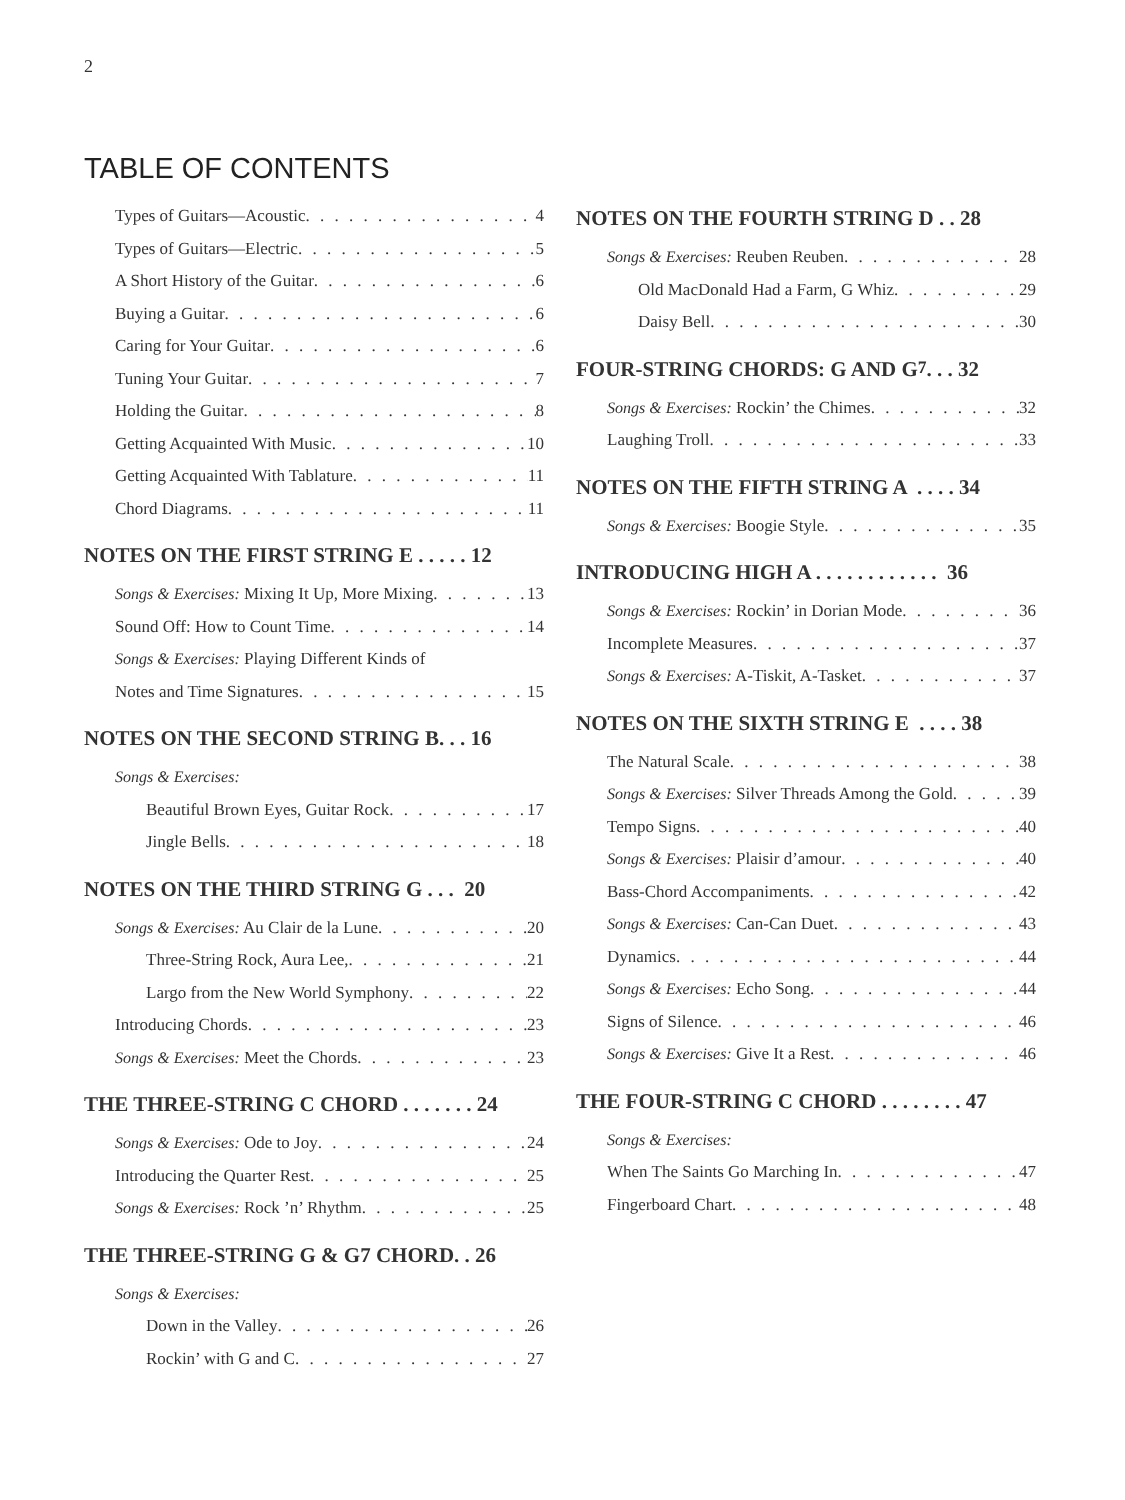2
TABLE OF CONTENTS
Types of Guitars—Acoustic 4
Types of Guitars—Electric 5
A Short History of the Guitar 6
Buying a Guitar 6
Caring for Your Guitar 6
Tuning Your Guitar 7
Holding the Guitar 8
Getting Acquainted With Music 10
Getting Acquainted With Tablature 11
Chord Diagrams 11
NOTES ON THE FIRST STRING E . . . . . 12
Songs & Exercises: Mixing It Up, More Mixing 13
Sound Off: How to Count Time 14
Songs & Exercises: Playing Different Kinds of
Notes and Time Signatures 15
NOTES ON THE SECOND STRING B. . . 16
Songs & Exercises:
Beautiful Brown Eyes, Guitar Rock 17
Jingle Bells 18
NOTES ON THE THIRD STRING G . . . 20
Songs & Exercises: Au Clair de la Lune 20
Three-String Rock, Aura Lee, 21
Largo from the New World Symphony 22
Introducing Chords 23
Songs & Exercises: Meet the Chords 23
THE THREE-STRING C CHORD . . . . . . . 24
Songs & Exercises: Ode to Joy 24
Introducing the Quarter Rest 25
Songs & Exercises: Rock ’n’ Rhythm 25
THE THREE-STRING G & G7 CHORD. . 26
Songs & Exercises:
Down in the Valley 26
Rockin’ with G and C 27
NOTES ON THE FOURTH STRING D . . 28
Songs & Exercises: Reuben Reuben 28
Old MacDonald Had a Farm, G Whiz 29
Daisy Bell 30
FOUR-STRING CHORDS: G AND G<sup>7</sup> . . . 32
Songs & Exercises: Rockin’ the Chimes 32
Laughing Troll 33
NOTES ON THE FIFTH STRING A . . . . 34
Songs & Exercises: Boogie Style 35
INTRODUCING HIGH A . . . . . . . . . . . . 36
Songs & Exercises: Rockin’ in Dorian Mode 36
Incomplete Measures 37
Songs & Exercises: A-Tiskit, A-Tasket 37
NOTES ON THE SIXTH STRING E . . . . 38
The Natural Scale 38
Songs & Exercises: Silver Threads Among the Gold 39
Tempo Signs 40
Songs & Exercises: Plaisir d’amour 40
Bass-Chord Accompaniments 42
Songs & Exercises: Can-Can Duet 43
Dynamics 44
Songs & Exercises: Echo Song 44
Signs of Silence 46
Songs & Exercises: Give It a Rest 46
THE FOUR-STRING C CHORD . . . . . . . . 47
Songs & Exercises:
When The Saints Go Marching In 47
Fingerboard Chart 48